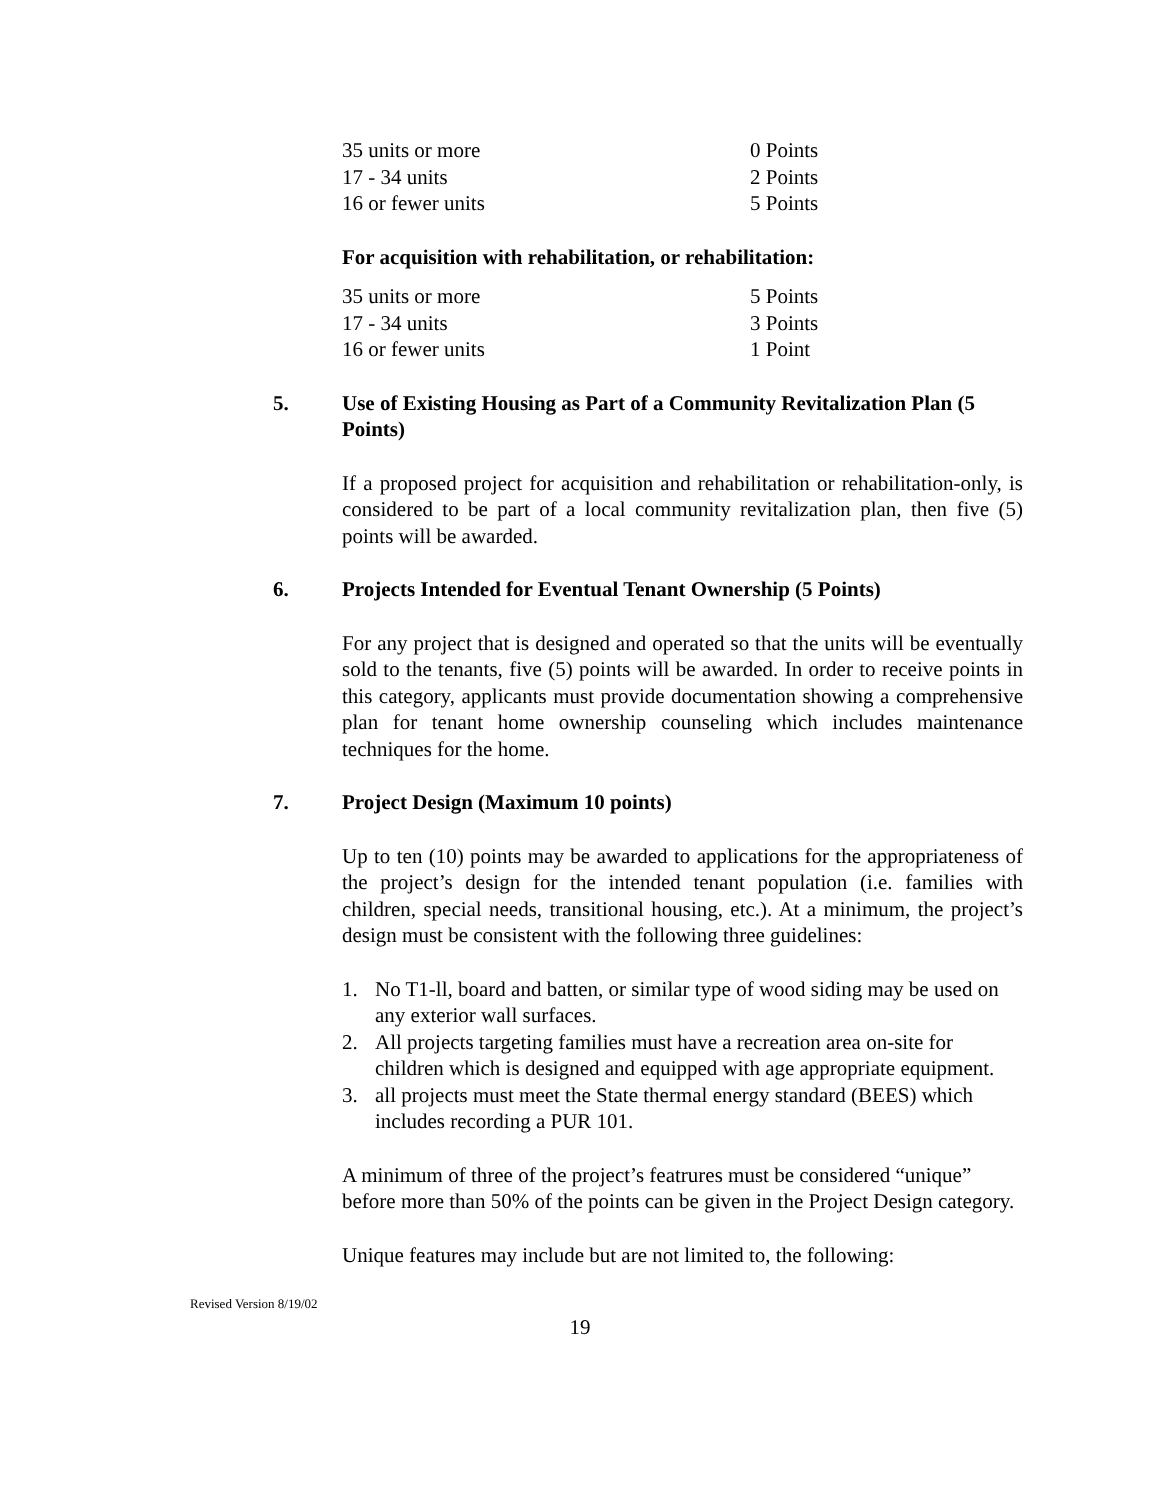| 35 units or more | 0 Points |
| 17 - 34 units | 2 Points |
| 16 or fewer units | 5 Points |
For acquisition with rehabilitation, or rehabilitation:
| 35 units or more | 5 Points |
| 17 - 34 units | 3 Points |
| 16 or fewer units | 1 Point |
5. Use of Existing Housing as Part of a Community Revitalization Plan (5 Points)
If a proposed project for acquisition and rehabilitation or rehabilitation-only, is considered to be part of a local community revitalization plan, then five (5) points will be awarded.
6. Projects Intended for Eventual Tenant Ownership (5 Points)
For any project that is designed and operated so that the units will be eventually sold to the tenants, five (5) points will be awarded. In order to receive points in this category, applicants must provide documentation showing a comprehensive plan for tenant home ownership counseling which includes maintenance techniques for the home.
7. Project Design (Maximum 10 points)
Up to ten (10) points may be awarded to applications for the appropriateness of the project’s design for the intended tenant population (i.e. families with children, special needs, transitional housing, etc.). At a minimum, the project’s design must be consistent with the following three guidelines:
1. No T1-ll, board and batten, or similar type of wood siding may be used on any exterior wall surfaces.
2. All projects targeting families must have a recreation area on-site for children which is designed and equipped with age appropriate equipment.
3. all projects must meet the State thermal energy standard (BEES) which includes recording a PUR 101.
A minimum of three of the project’s featrures must be considered “unique” before more than 50% of the points can be given in the Project Design category.
Unique features may include but are not limited to, the following:
Revised Version 8/19/02
19